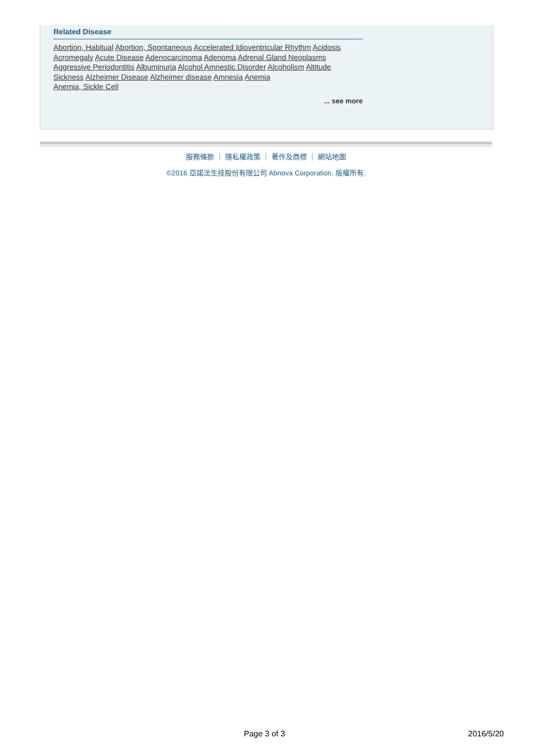Related Disease
Abortion, Habitual Abortion, Spontaneous Accelerated Idioventricular Rhythm Acidosis Acromegaly Acute Disease Adenocarcinoma Adenoma Adrenal Gland Neoplasms Aggressive Periodontitis Albuminuria Alcohol Amnestic Disorder Alcoholism Altitude Sickness Alzheimer Disease Alzheimer disease Amnesia Anemia
Anemia, Sickle Cell
... see more
服務條款 ｜ 隱私權政策 ｜ 著作及商標 ｜ 網站地圖
©2016 亞諾法生技股份有限公司 Abnova Corporation. 版權所有.
Page 3 of 3 2016/5/20